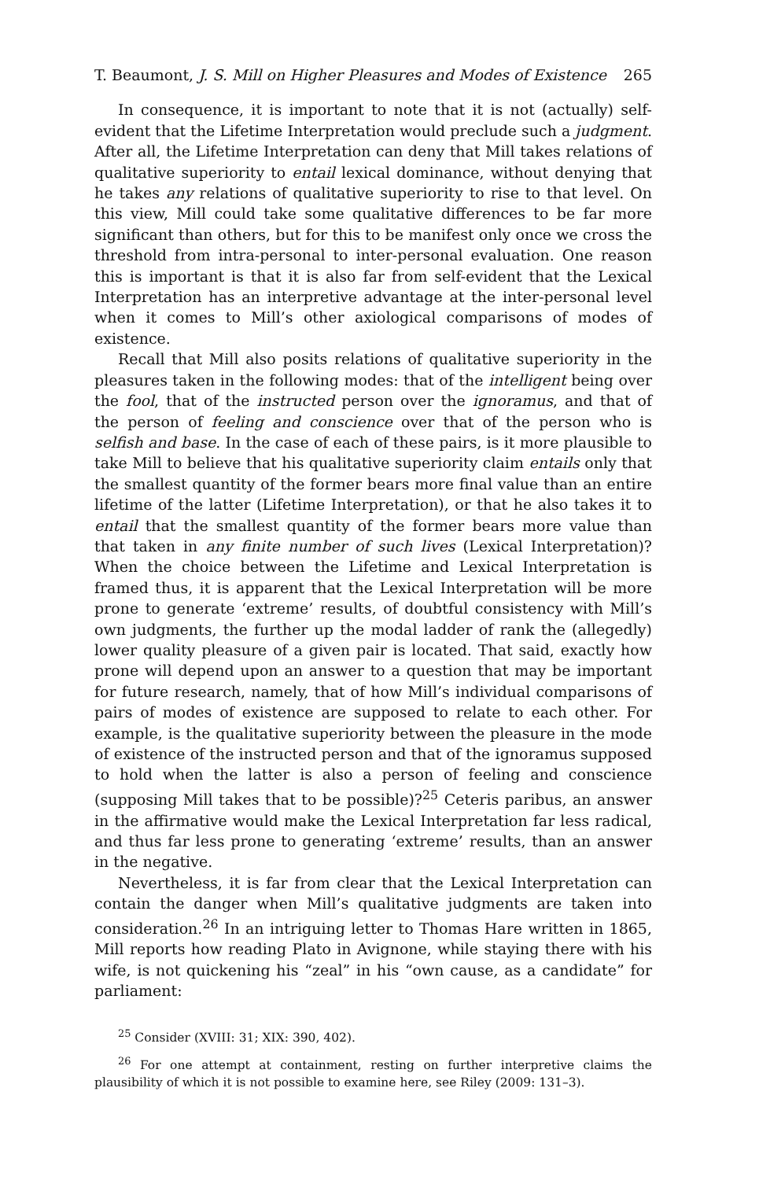T. Beaumont, J. S. Mill on Higher Pleasures and Modes of Existence 265
In consequence, it is important to note that it is not (actually) self-evident that the Lifetime Interpretation would preclude such a judgment. After all, the Lifetime Interpretation can deny that Mill takes relations of qualitative superiority to entail lexical dominance, without denying that he takes any relations of qualitative superiority to rise to that level. On this view, Mill could take some qualitative differences to be far more significant than others, but for this to be manifest only once we cross the threshold from intra-personal to inter-personal evaluation. One reason this is important is that it is also far from self-evident that the Lexical Interpretation has an interpretive advantage at the inter-personal level when it comes to Mill’s other axiological comparisons of modes of existence.
Recall that Mill also posits relations of qualitative superiority in the pleasures taken in the following modes: that of the intelligent being over the fool, that of the instructed person over the ignoramus, and that of the person of feeling and conscience over that of the person who is selfish and base. In the case of each of these pairs, is it more plausible to take Mill to believe that his qualitative superiority claim entails only that the smallest quantity of the former bears more final value than an entire lifetime of the latter (Lifetime Interpretation), or that he also takes it to entail that the smallest quantity of the former bears more value than that taken in any finite number of such lives (Lexical Interpretation)? When the choice between the Lifetime and Lexical Interpretation is framed thus, it is apparent that the Lexical Interpretation will be more prone to generate ‘extreme’ results, of doubtful consistency with Mill’s own judgments, the further up the modal ladder of rank the (allegedly) lower quality pleasure of a given pair is located. That said, exactly how prone will depend upon an answer to a question that may be important for future research, namely, that of how Mill’s individual comparisons of pairs of modes of existence are supposed to relate to each other. For example, is the qualitative superiority between the pleasure in the mode of existence of the instructed person and that of the ignoramus supposed to hold when the latter is also a person of feeling and conscience (supposing Mill takes that to be possible)?<sup>25</sup> Ceteris paribus, an answer in the affirmative would make the Lexical Interpretation far less radical, and thus far less prone to generating ‘extreme’ results, than an answer in the negative.
Nevertheless, it is far from clear that the Lexical Interpretation can contain the danger when Mill’s qualitative judgments are taken into consideration.<sup>26</sup> In an intriguing letter to Thomas Hare written in 1865, Mill reports how reading Plato in Avignone, while staying there with his wife, is not quickening his “zeal” in his “own cause, as a candidate” for parliament:
<sup>25</sup> Consider (XVIII: 31; XIX: 390, 402).
<sup>26</sup> For one attempt at containment, resting on further interpretive claims the plausibility of which it is not possible to examine here, see Riley (2009: 131–3).